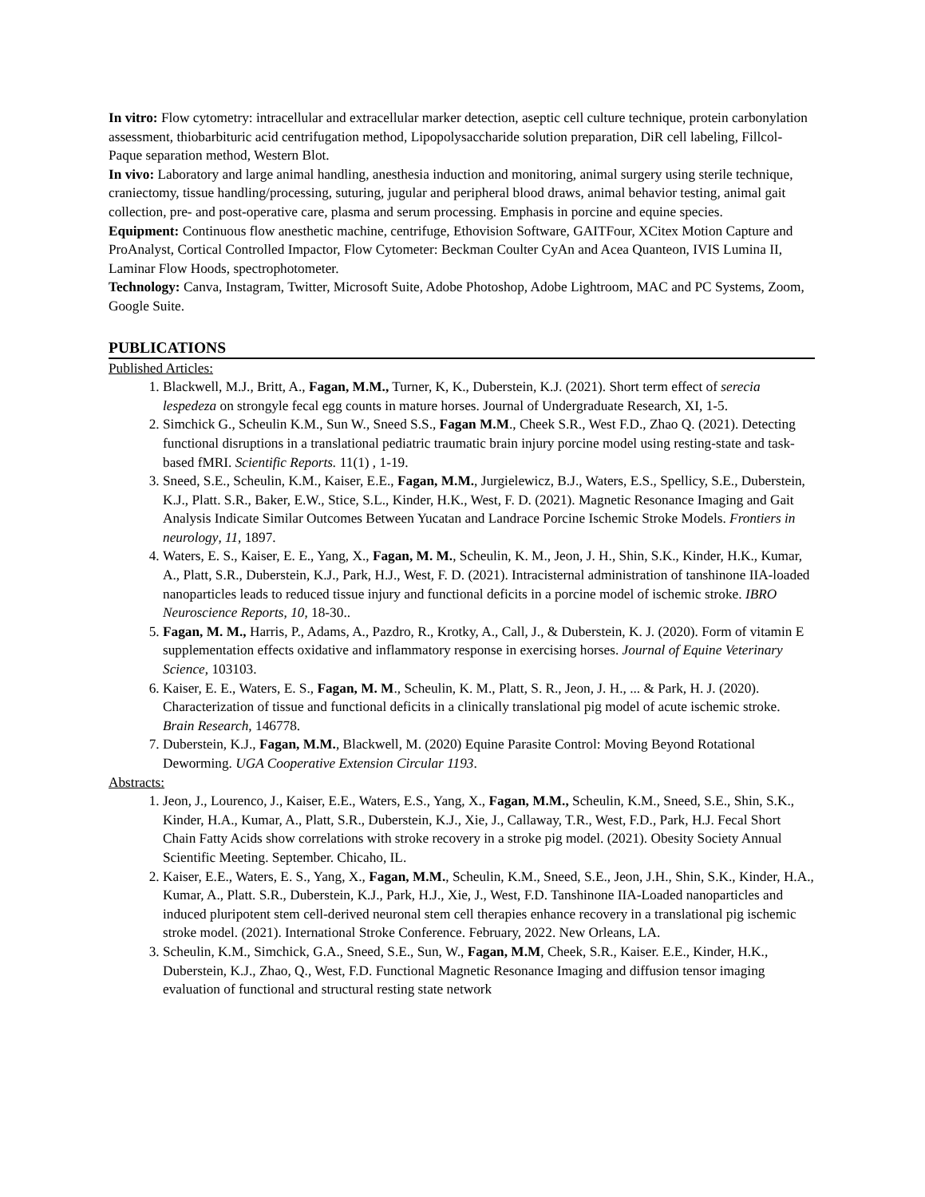In vitro: Flow cytometry: intracellular and extracellular marker detection, aseptic cell culture technique, protein carbonylation assessment, thiobarbituric acid centrifugation method, Lipopolysaccharide solution preparation, DiR cell labeling, Fillcol-Paque separation method, Western Blot.
In vivo: Laboratory and large animal handling, anesthesia induction and monitoring, animal surgery using sterile technique, craniectomy, tissue handling/processing, suturing, jugular and peripheral blood draws, animal behavior testing, animal gait collection, pre- and post-operative care, plasma and serum processing. Emphasis in porcine and equine species.
Equipment: Continuous flow anesthetic machine, centrifuge, Ethovision Software, GAITFour, XCitex Motion Capture and ProAnalyst, Cortical Controlled Impactor, Flow Cytometer: Beckman Coulter CyAn and Acea Quanteon, IVIS Lumina II, Laminar Flow Hoods, spectrophotometer.
Technology: Canva, Instagram, Twitter, Microsoft Suite, Adobe Photoshop, Adobe Lightroom, MAC and PC Systems, Zoom, Google Suite.
PUBLICATIONS
Published Articles:
1. Blackwell, M.J., Britt, A., Fagan, M.M., Turner, K, K., Duberstein, K.J. (2021). Short term effect of serecia lespedeza on strongyle fecal egg counts in mature horses. Journal of Undergraduate Research, XI, 1-5.
2. Simchick G., Scheulin K.M., Sun W., Sneed S.S., Fagan M.M., Cheek S.R., West F.D., Zhao Q. (2021). Detecting functional disruptions in a translational pediatric traumatic brain injury porcine model using resting-state and task-based fMRI. Scientific Reports. 11(1) , 1-19.
3. Sneed, S.E., Scheulin, K.M., Kaiser, E.E., Fagan, M.M., Jurgielewicz, B.J., Waters, E.S., Spellicy, S.E., Duberstein, K.J., Platt. S.R., Baker, E.W., Stice, S.L., Kinder, H.K., West, F. D. (2021). Magnetic Resonance Imaging and Gait Analysis Indicate Similar Outcomes Between Yucatan and Landrace Porcine Ischemic Stroke Models. Frontiers in neurology, 11, 1897.
4. Waters, E. S., Kaiser, E. E., Yang, X., Fagan, M. M., Scheulin, K. M., Jeon, J. H., Shin, S.K., Kinder, H.K., Kumar, A., Platt, S.R., Duberstein, K.J., Park, H.J., West, F. D. (2021). Intracisternal administration of tanshinone IIA-loaded nanoparticles leads to reduced tissue injury and functional deficits in a porcine model of ischemic stroke. IBRO Neuroscience Reports, 10, 18-30..
5. Fagan, M. M., Harris, P., Adams, A., Pazdro, R., Krotky, A., Call, J., & Duberstein, K. J. (2020). Form of vitamin E supplementation effects oxidative and inflammatory response in exercising horses. Journal of Equine Veterinary Science, 103103.
6. Kaiser, E. E., Waters, E. S., Fagan, M. M., Scheulin, K. M., Platt, S. R., Jeon, J. H., ... & Park, H. J. (2020). Characterization of tissue and functional deficits in a clinically translational pig model of acute ischemic stroke. Brain Research, 146778.
7. Duberstein, K.J., Fagan, M.M., Blackwell, M. (2020) Equine Parasite Control: Moving Beyond Rotational Deworming. UGA Cooperative Extension Circular 1193.
Abstracts:
1. Jeon, J., Lourenco, J., Kaiser, E.E., Waters, E.S., Yang, X., Fagan, M.M., Scheulin, K.M., Sneed, S.E., Shin, S.K., Kinder, H.A., Kumar, A., Platt, S.R., Duberstein, K.J., Xie, J., Callaway, T.R., West, F.D., Park, H.J. Fecal Short Chain Fatty Acids show correlations with stroke recovery in a stroke pig model. (2021). Obesity Society Annual Scientific Meeting. September. Chicaho, IL.
2. Kaiser, E.E., Waters, E. S., Yang, X., Fagan, M.M., Scheulin, K.M., Sneed, S.E., Jeon, J.H., Shin, S.K., Kinder, H.A., Kumar, A., Platt. S.R., Duberstein, K.J., Park, H.J., Xie, J., West, F.D. Tanshinone IIA-Loaded nanoparticles and induced pluripotent stem cell-derived neuronal stem cell therapies enhance recovery in a translational pig ischemic stroke model. (2021). International Stroke Conference. February, 2022. New Orleans, LA.
3. Scheulin, K.M., Simchick, G.A., Sneed, S.E., Sun, W., Fagan, M.M, Cheek, S.R., Kaiser. E.E., Kinder, H.K., Duberstein, K.J., Zhao, Q., West, F.D. Functional Magnetic Resonance Imaging and diffusion tensor imaging evaluation of functional and structural resting state network